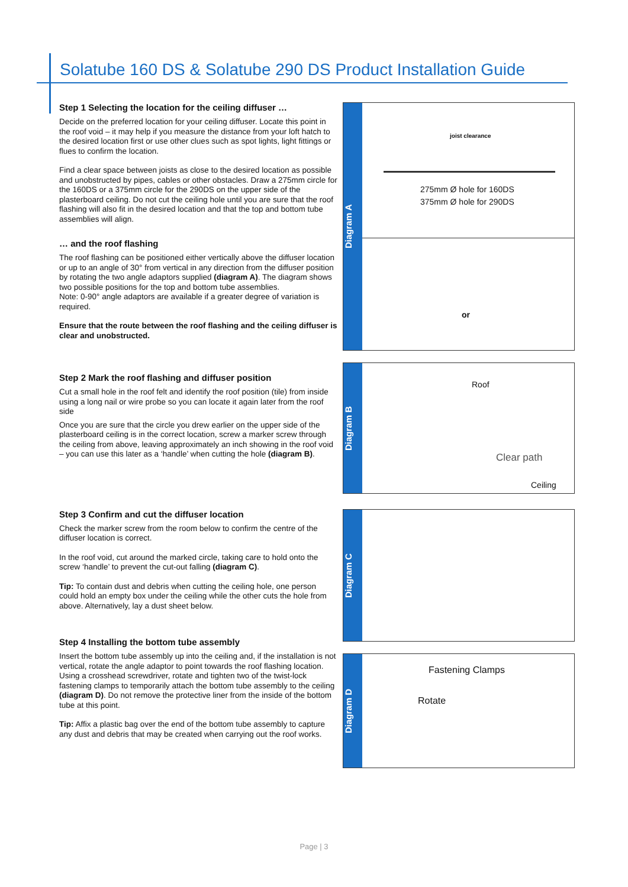Solatube 160 DS & Solatube 290 DS Product Installation Guide
Step 1 Selecting the location for the ceiling diffuser …
Decide on the preferred location for your ceiling diffuser. Locate this point in the roof void – it may help if you measure the distance from your loft hatch to the desired location first or use other clues such as spot lights, light fittings or flues to confirm the location.
Find a clear space between joists as close to the desired location as possible and unobstructed by pipes, cables or other obstacles. Draw a 275mm circle for the 160DS or a 375mm circle for the 290DS on the upper side of the plasterboard ceiling. Do not cut the ceiling hole until you are sure that the roof flashing will also fit in the desired location and that the top and bottom tube assemblies will align.
… and the roof flashing
The roof flashing can be positioned either vertically above the diffuser location or up to an angle of 30° from vertical in any direction from the diffuser position by rotating the two angle adaptors supplied (diagram A). The diagram shows two possible positions for the top and bottom tube assemblies.
Note: 0-90° angle adaptors are available if a greater degree of variation is required.
Ensure that the route between the roof flashing and the ceiling diffuser is clear and unobstructed.
Step 2 Mark the roof flashing and diffuser position
Cut a small hole in the roof felt and identify the roof position (tile) from inside using a long nail or wire probe so you can locate it again later from the roof side
Once you are sure that the circle you drew earlier on the upper side of the plasterboard ceiling is in the correct location, screw a marker screw through the ceiling from above, leaving approximately an inch showing in the roof void – you can use this later as a ‘handle’ when cutting the hole (diagram B).
Step 3 Confirm and cut the diffuser location
Check the marker screw from the room below to confirm the centre of the diffuser location is correct.
In the roof void, cut around the marked circle, taking care to hold onto the screw ‘handle’ to prevent the cut-out falling (diagram C).
Tip: To contain dust and debris when cutting the ceiling hole, one person could hold an empty box under the ceiling while the other cuts the hole from above. Alternatively, lay a dust sheet below.
Step 4 Installing the bottom tube assembly
Insert the bottom tube assembly up into the ceiling and, if the installation is not vertical, rotate the angle adaptor to point towards the roof flashing location. Using a crosshead screwdriver, rotate and tighten two of the twist-lock fastening clamps to temporarily attach the bottom tube assembly to the ceiling (diagram D). Do not remove the protective liner from the inside of the bottom tube at this point.
Tip: Affix a plastic bag over the end of the bottom tube assembly to capture any dust and debris that may be created when carrying out the roof works.
Diagram A
joist clearance
275mm Ø hole for 160DS
375mm Ø hole for 290DS
or
Diagram B
Roof
Clear path
Ceiling
Diagram C
Diagram D
Fastening Clamps
Rotate
Page | 3